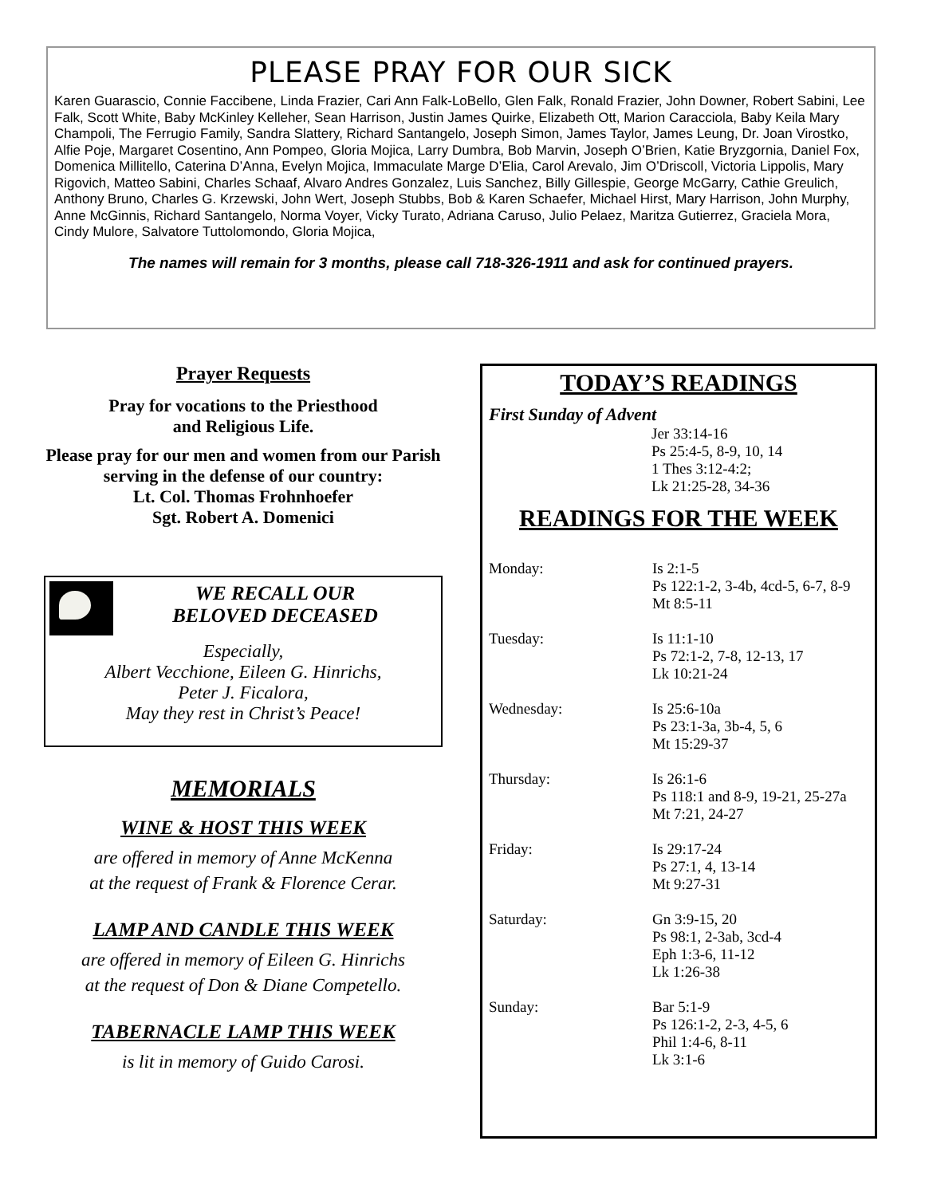PLEASE PRAY FOR OUR SICK
Karen Guarascio, Connie Faccibene, Linda Frazier, Cari Ann Falk-LoBello, Glen Falk, Ronald Frazier, John Downer, Robert Sabini, Lee Falk, Scott White, Baby McKinley Kelleher, Sean Harrison, Justin James Quirke, Elizabeth Ott, Marion Caracciola, Baby Keila Mary Champoli, The Ferrugio Family, Sandra Slattery, Richard Santangelo, Joseph Simon, James Taylor, James Leung, Dr. Joan Virostko, Alfie Poje, Margaret Cosentino, Ann Pompeo, Gloria Mojica, Larry Dumbra, Bob Marvin, Joseph O’Brien, Katie Bryzgornia, Daniel Fox, Domenica Millitello, Caterina D’Anna, Evelyn Mojica, Immaculate Marge D’Elia, Carol Arevalo, Jim O’Driscoll, Victoria Lippolis, Mary Rigovich, Matteo Sabini, Charles Schaaf, Alvaro Andres Gonzalez, Luis Sanchez, Billy Gillespie, George McGarry, Cathie Greulich, Anthony Bruno, Charles G. Krzewski, John Wert, Joseph Stubbs, Bob & Karen Schaefer, Michael Hirst, Mary Harrison, John Murphy, Anne McGinnis, Richard Santangelo, Norma Voyer, Vicky Turato, Adriana Caruso, Julio Pelaez, Maritza Gutierrez, Graciela Mora, Cindy Mulore, Salvatore Tuttolomondo, Gloria Mojica,
The names will remain for 3 months, please call 718-326-1911 and ask for continued prayers.
Prayer Requests
Pray for vocations to the Priesthood
and Religious Life.
Please pray for our men and women from our Parish serving in the defense of our country:
Lt. Col. Thomas Frohnhoefer
Sgt. Robert A. Domenici
WE RECALL OUR
BELOVED DECEASED
Especially,
Albert Vecchione, Eileen G. Hinrichs,
Peter J. Ficalora,
May they rest in Christ’s Peace!
MEMORIALS
WINE & HOST THIS WEEK
are offered in memory of Anne McKenna
at the request of Frank & Florence Cerar.
LAMP AND CANDLE THIS WEEK
are offered in memory of Eileen G. Hinrichs
at the request of Don & Diane Competello.
TABERNACLE LAMP THIS WEEK
is lit in memory of Guido Carosi.
TODAY’S READINGS
First Sunday of Advent
Jer 33:14-16
Ps 25:4-5, 8-9, 10, 14
1 Thes 3:12-4:2;
Lk 21:25-28, 34-36
READINGS FOR THE WEEK
Monday: Is 2:1-5
Ps 122:1-2, 3-4b, 4cd-5, 6-7, 8-9
Mt 8:5-11
Tuesday: Is 11:1-10
Ps 72:1-2, 7-8, 12-13, 17
Lk 10:21-24
Wednesday: Is 25:6-10a
Ps 23:1-3a, 3b-4, 5, 6
Mt 15:29-37
Thursday: Is 26:1-6
Ps 118:1 and 8-9, 19-21, 25-27a
Mt 7:21, 24-27
Friday: Is 29:17-24
Ps 27:1, 4, 13-14
Mt 9:27-31
Saturday: Gn 3:9-15, 20
Ps 98:1, 2-3ab, 3cd-4
Eph 1:3-6, 11-12
Lk 1:26-38
Sunday: Bar 5:1-9
Ps 126:1-2, 2-3, 4-5, 6
Phil 1:4-6, 8-11
Lk 3:1-6